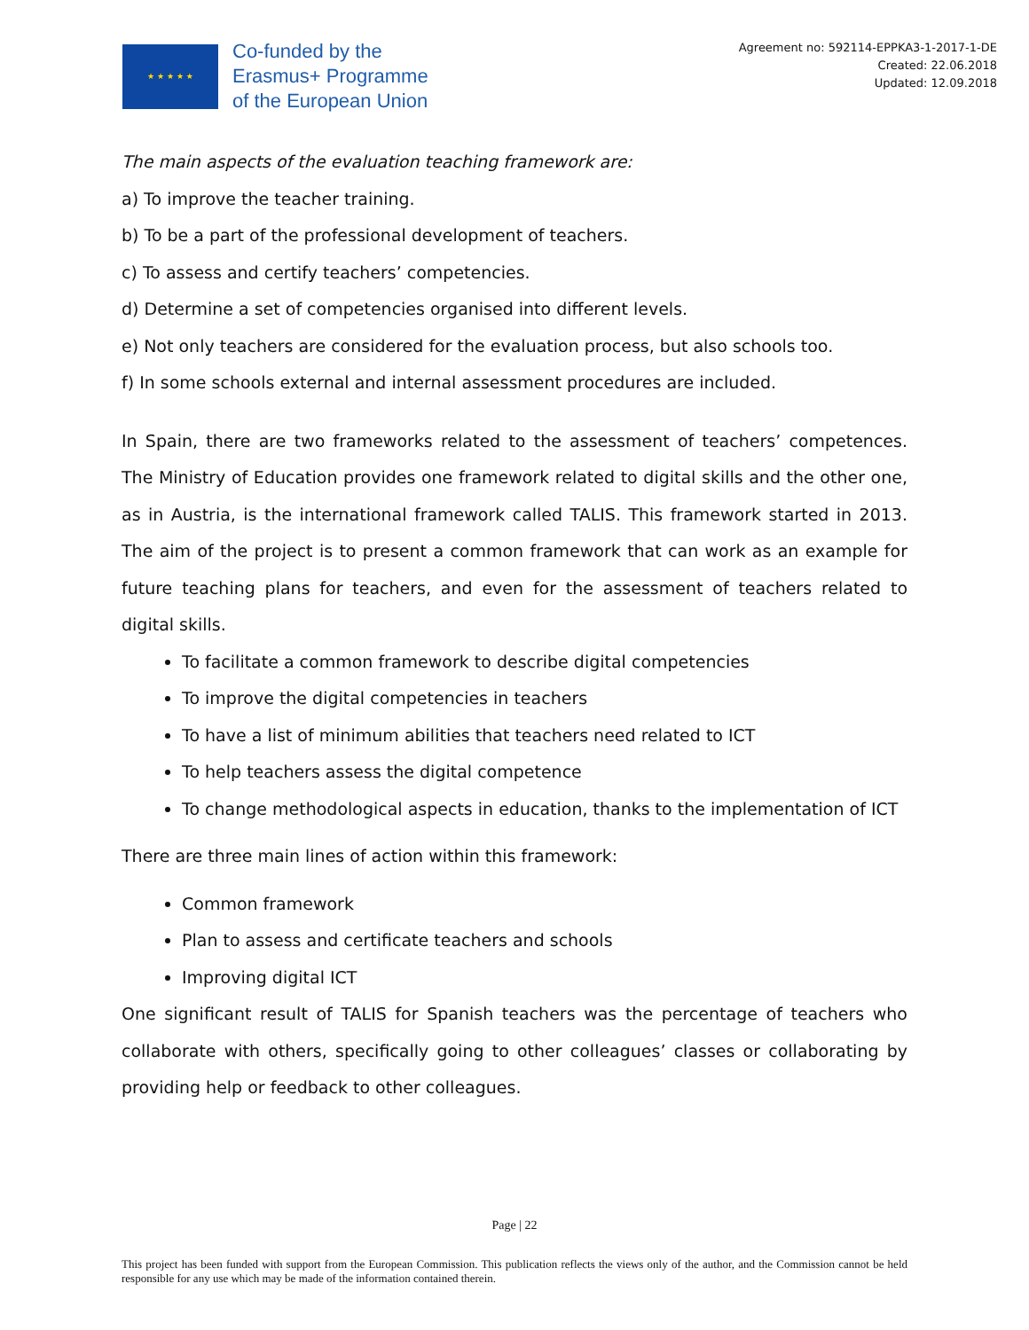★ ★ ★ ★ ★
Co-funded by the
Erasmus+ Programme
of the European Union
Agreement no: 592114-EPPKA3-1-2017-1-DE
Created: 22.06.2018
Updated: 12.09.2018
The main aspects of the evaluation teaching framework are:
a) To improve the teacher training.
b) To be a part of the professional development of teachers.
c) To assess and certify teachers’ competencies.
d) Determine a set of competencies organised into different levels.
e) Not only teachers are considered for the evaluation process, but also schools too.
f) In some schools external and internal assessment procedures are included.
In Spain, there are two frameworks related to the assessment of teachers’ competences. The Ministry of Education provides one framework related to digital skills and the other one, as in Austria, is the international framework called TALIS. This framework started in 2013. The aim of the project is to present a common framework that can work as an example for future teaching plans for teachers, and even for the assessment of teachers related to digital skills.
To facilitate a common framework to describe digital competencies
To improve the digital competencies in teachers
To have a list of minimum abilities that teachers need related to ICT
To help teachers assess the digital competence
To change methodological aspects in education, thanks to the implementation of ICT
There are three main lines of action within this framework:
Common framework
Plan to assess and certificate teachers and schools
Improving digital ICT
One significant result of TALIS for Spanish teachers was the percentage of teachers who collaborate with others, specifically going to other colleagues’ classes or collaborating by providing help or feedback to other colleagues.
Page | 22
This project has been funded with support from the European Commission. This publication reflects the views only of the author, and the Commission cannot be held responsible for any use which may be made of the information contained therein.